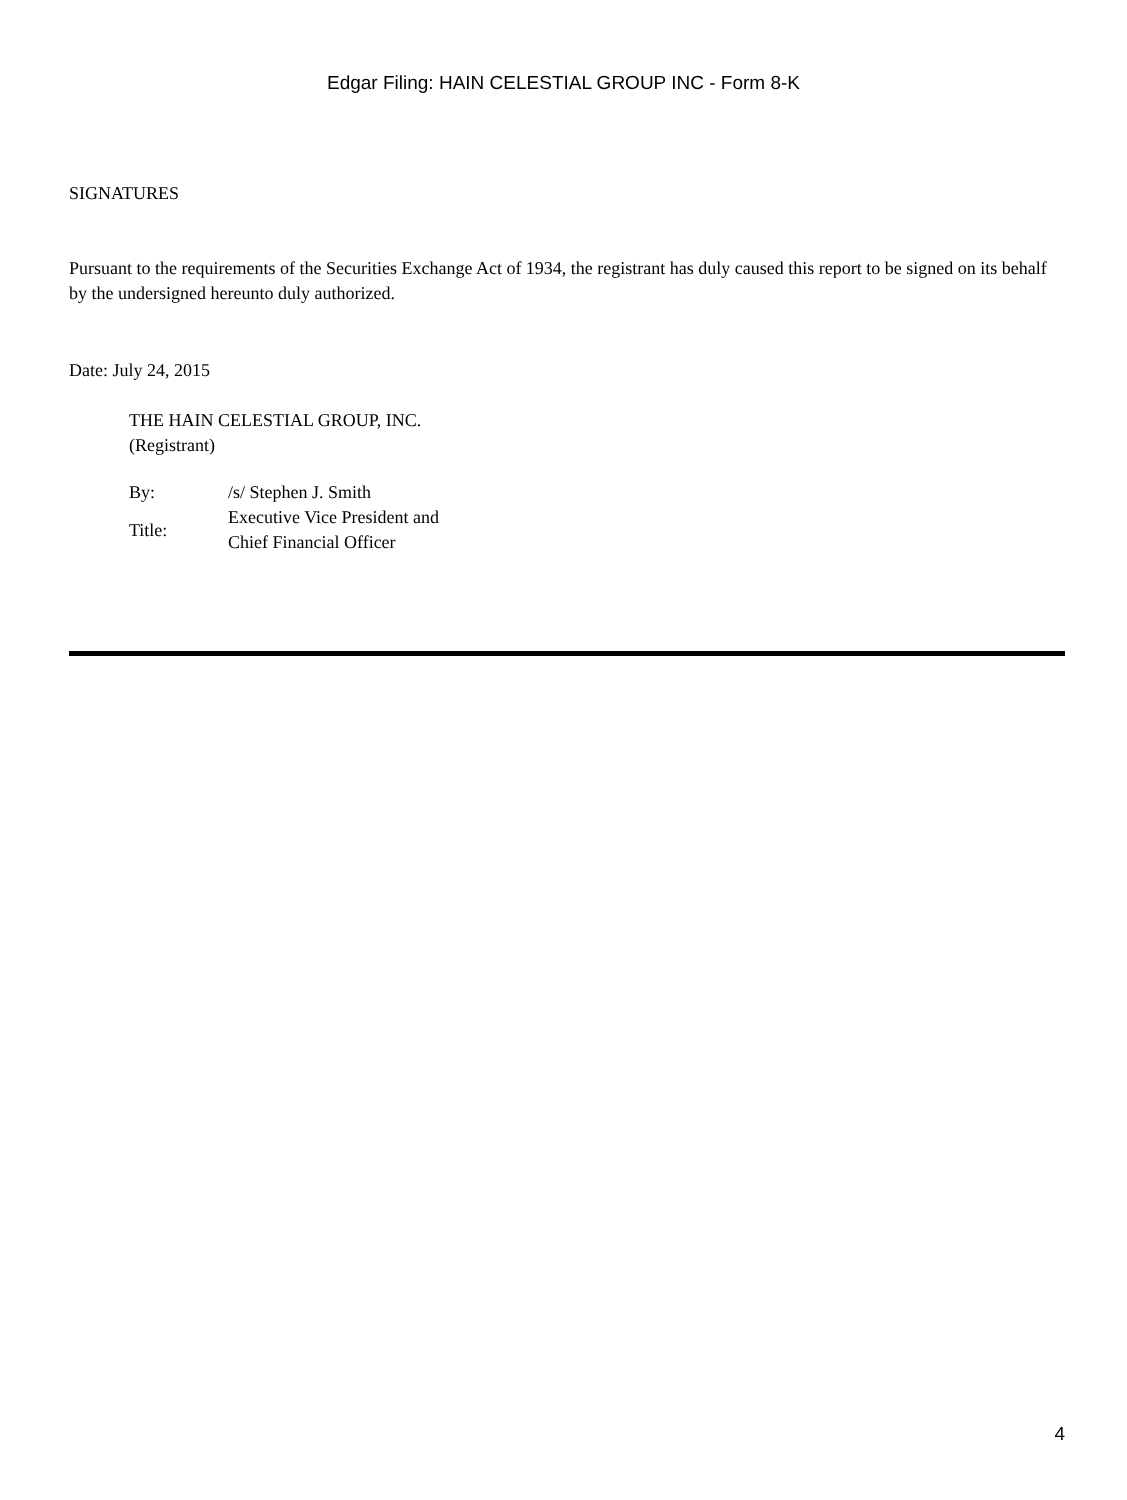Edgar Filing: HAIN CELESTIAL GROUP INC - Form 8-K
SIGNATURES
Pursuant to the requirements of the Securities Exchange Act of 1934, the registrant has duly caused this report to be signed on its behalf by the undersigned hereunto duly authorized.
Date: July 24, 2015
THE HAIN CELESTIAL GROUP, INC.
(Registrant)
| By: | /s/ Stephen J. Smith |
| Title: | Executive Vice President and Chief Financial Officer |
4